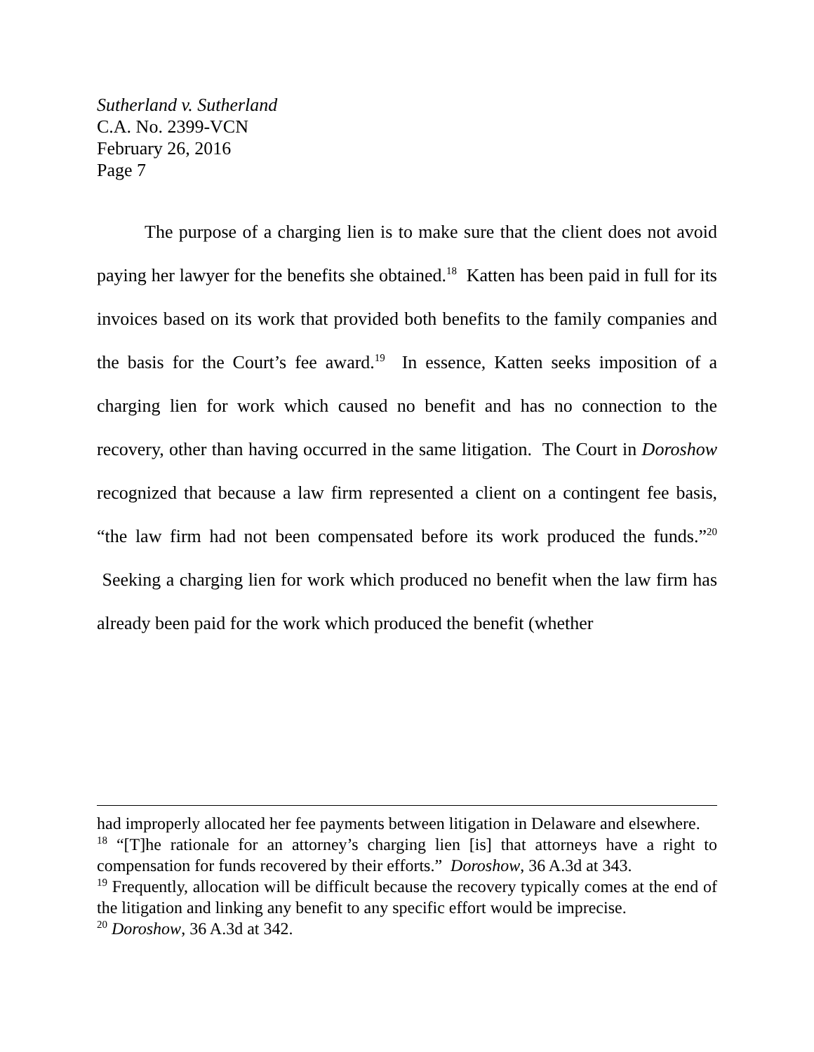Sutherland v. Sutherland
C.A. No. 2399-VCN
February 26, 2016
Page 7
The purpose of a charging lien is to make sure that the client does not avoid paying her lawyer for the benefits she obtained.<sup>18</sup> Katten has been paid in full for its invoices based on its work that provided both benefits to the family companies and the basis for the Court’s fee award.<sup>19</sup> In essence, Katten seeks imposition of a charging lien for work which caused no benefit and has no connection to the recovery, other than having occurred in the same litigation. The Court in Doroshow recognized that because a law firm represented a client on a contingent fee basis, “the law firm had not been compensated before its work produced the funds.”<sup>20</sup> Seeking a charging lien for work which produced no benefit when the law firm has already been paid for the work which produced the benefit (whether
had improperly allocated her fee payments between litigation in Delaware and elsewhere.
<sup>18</sup> “[T]he rationale for an attorney’s charging lien [is] that attorneys have a right to compensation for funds recovered by their efforts.” Doroshow, 36 A.3d at 343.
<sup>19</sup> Frequently, allocation will be difficult because the recovery typically comes at the end of the litigation and linking any benefit to any specific effort would be imprecise.
<sup>20</sup> Doroshow, 36 A.3d at 342.